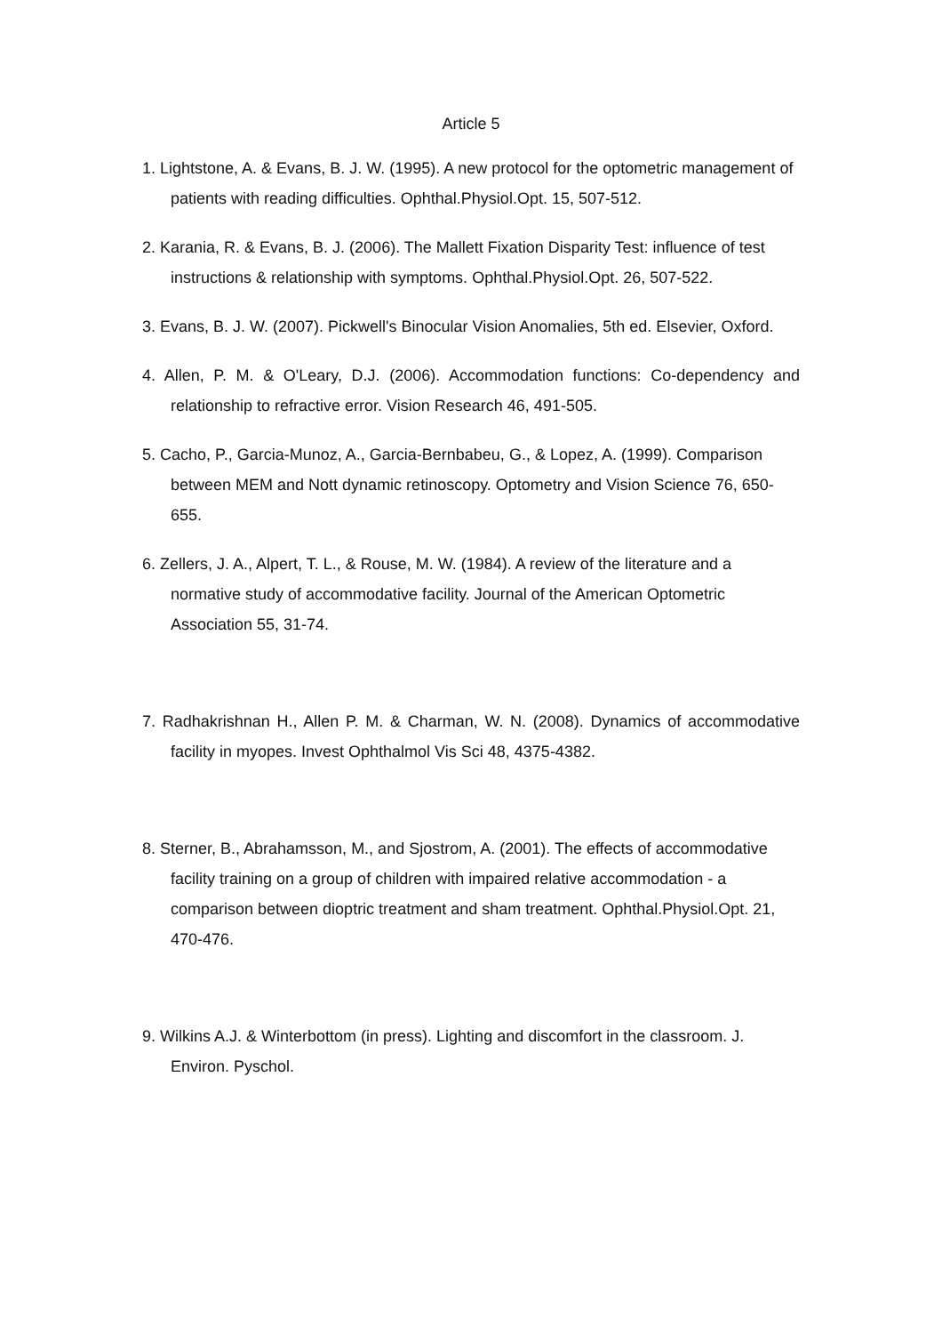Article 5
1. Lightstone, A. & Evans, B. J. W. (1995). A new protocol for the optometric management of patients with reading difficulties. Ophthal.Physiol.Opt. 15, 507-512.
2. Karania, R. & Evans, B. J. (2006). The Mallett Fixation Disparity Test: influence of test instructions & relationship with symptoms. Ophthal.Physiol.Opt. 26, 507-522.
3. Evans, B. J. W. (2007). Pickwell's Binocular Vision Anomalies, 5th ed. Elsevier, Oxford.
4. Allen, P. M. & O'Leary, D.J. (2006). Accommodation functions: Co-dependency and relationship to refractive error. Vision Research 46, 491-505.
5. Cacho, P., Garcia-Munoz, A., Garcia-Bernbabeu, G., & Lopez, A. (1999). Comparison between MEM and Nott dynamic retinoscopy. Optometry and Vision Science 76, 650-655.
6. Zellers, J. A., Alpert, T. L., & Rouse, M. W. (1984). A review of the literature and a normative study of accommodative facility. Journal of the American Optometric Association 55, 31-74.
7. Radhakrishnan H., Allen P. M. & Charman, W. N. (2008). Dynamics of accommodative facility in myopes. Invest Ophthalmol Vis Sci 48, 4375-4382.
8. Sterner, B., Abrahamsson, M., and Sjostrom, A. (2001). The effects of accommodative facility training on a group of children with impaired relative accommodation - a comparison between dioptric treatment and sham treatment. Ophthal.Physiol.Opt. 21, 470-476.
9. Wilkins A.J. & Winterbottom (in press). Lighting and discomfort in the classroom. J. Environ. Pyschol.